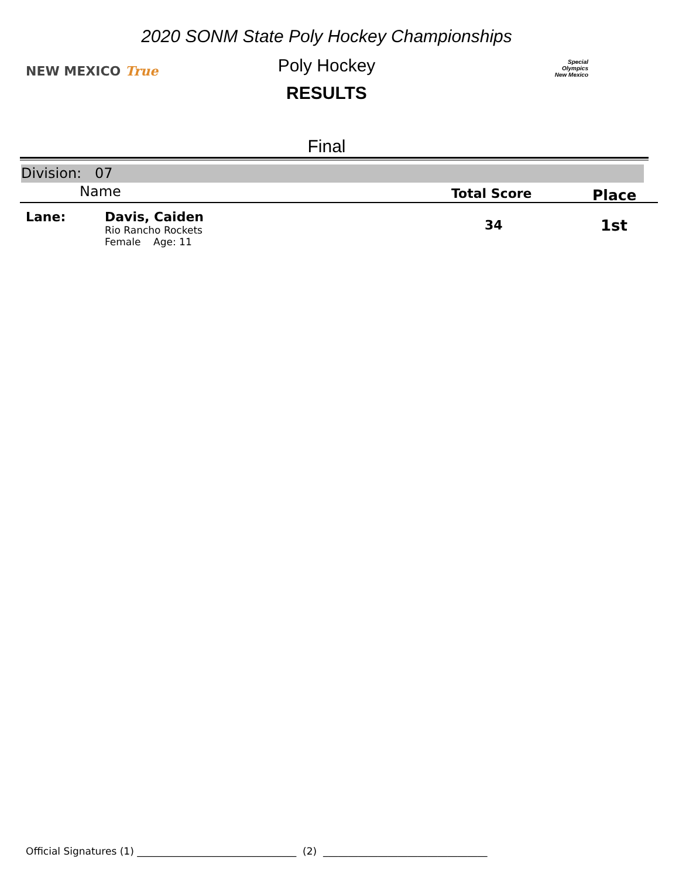2020 SONM State Poly Hockey Championships
NEW MEXICO True
Poly Hockey
Special
Olympics
New Mexico
RESULTS
Final
Division: 07
Name Total Score Place
Lane:
Davis, Caiden
Rio Rancho Rockets
Female Age: 11
34 1st
Official Signatures (1) ________________________________ (2) _________________________________